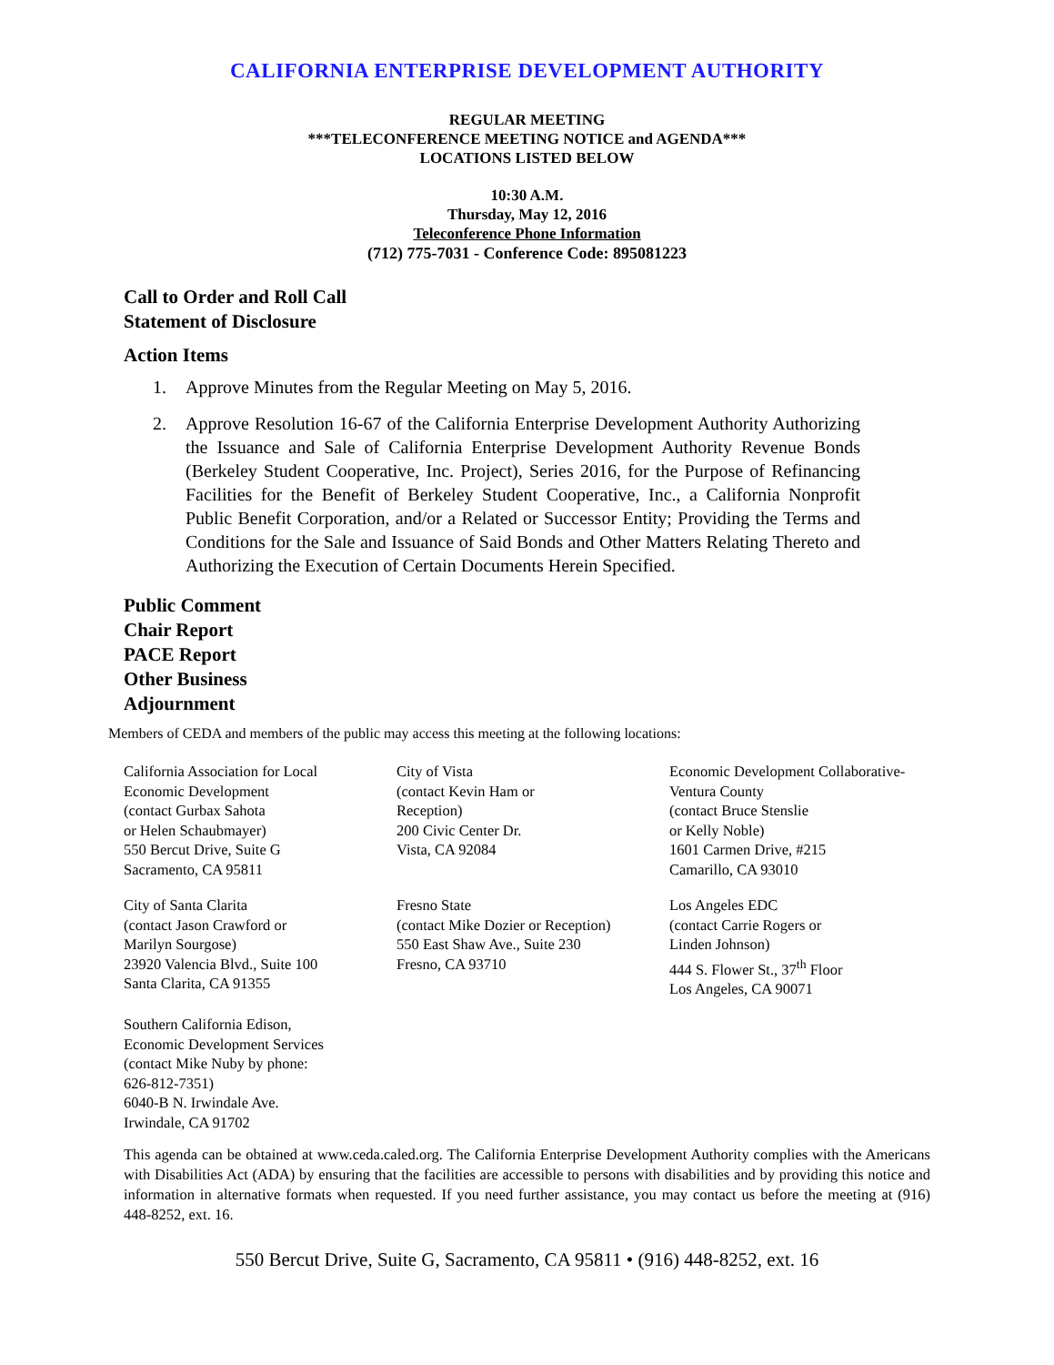CALIFORNIA ENTERPRISE DEVELOPMENT AUTHORITY
REGULAR MEETING
***TELECONFERENCE MEETING NOTICE and AGENDA***
LOCATIONS LISTED BELOW
10:30 A.M.
Thursday, May 12, 2016
Teleconference Phone Information
(712) 775-7031 - Conference Code: 895081223
Call to Order and Roll Call
Statement of Disclosure
Action Items
1. Approve Minutes from the Regular Meeting on May 5, 2016.
2. Approve Resolution 16-67 of the California Enterprise Development Authority Authorizing the Issuance and Sale of California Enterprise Development Authority Revenue Bonds (Berkeley Student Cooperative, Inc. Project), Series 2016, for the Purpose of Refinancing Facilities for the Benefit of Berkeley Student Cooperative, Inc., a California Nonprofit Public Benefit Corporation, and/or a Related or Successor Entity; Providing the Terms and Conditions for the Sale and Issuance of Said Bonds and Other Matters Relating Thereto and Authorizing the Execution of Certain Documents Herein Specified.
Public Comment
Chair Report
PACE Report
Other Business
Adjournment
Members of CEDA and members of the public may access this meeting at the following locations:
California Association for Local
Economic Development
(contact Gurbax Sahota
or Helen Schaubmayer)
550 Bercut Drive, Suite G
Sacramento, CA 95811
City of Vista
(contact Kevin Ham or
Reception)
200 Civic Center Dr.
Vista, CA 92084
Economic Development Collaborative-
Ventura County
(contact Bruce Stenslie
or Kelly Noble)
1601 Carmen Drive, #215
Camarillo, CA 93010
City of Santa Clarita
(contact Jason Crawford or
Marilyn Sourgose)
23920 Valencia Blvd., Suite 100
Santa Clarita, CA 91355
Fresno State
(contact Mike Dozier or Reception)
550 East Shaw Ave., Suite 230
Fresno, CA 93710
Los Angeles EDC
(contact Carrie Rogers or
Linden Johnson)
444 S. Flower St., 37<sup>th</sup> Floor
Los Angeles, CA 90071
Southern California Edison,
Economic Development Services
(contact Mike Nuby by phone:
626-812-7351)
6040-B N. Irwindale Ave.
Irwindale, CA 91702
This agenda can be obtained at www.ceda.caled.org. The California Enterprise Development Authority complies with the Americans with Disabilities Act (ADA) by ensuring that the facilities are accessible to persons with disabilities and by providing this notice and information in alternative formats when requested. If you need further assistance, you may contact us before the meeting at (916) 448-8252, ext. 16.
550 Bercut Drive, Suite G, Sacramento, CA 95811 • (916) 448-8252, ext. 16